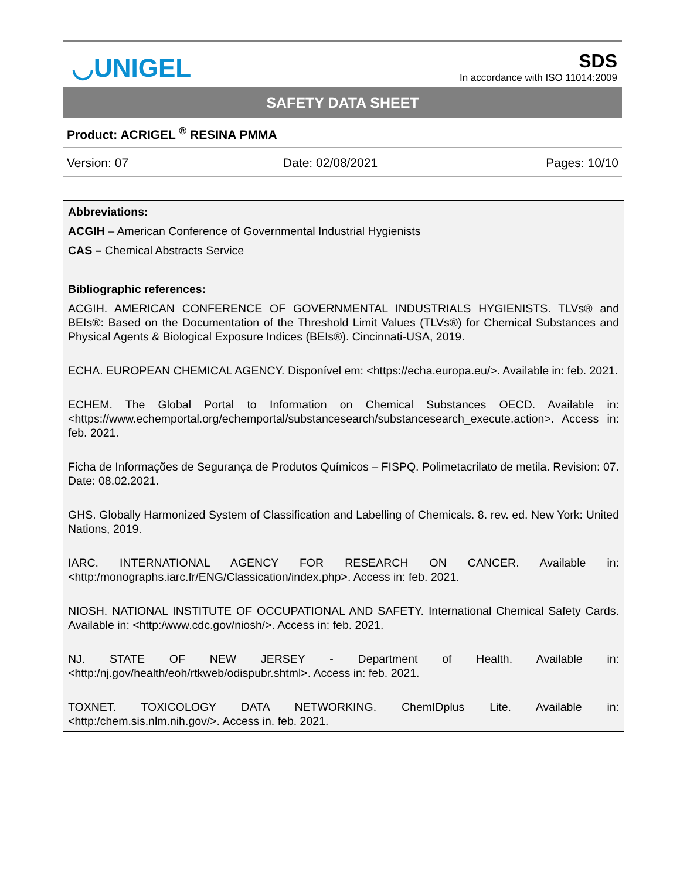◡UNIGEL
SDS
In accordance with ISO 11014:2009
SAFETY DATA SHEET
Product: ACRIGEL <sup>®</sup> RESINA PMMA
| Version: 07 | Date: 02/08/2021 | Pages: 10/10 |
Abbreviations:
ACGIH – American Conference of Governmental Industrial Hygienists
CAS – Chemical Abstracts Service
Bibliographic references:
ACGIH. AMERICAN CONFERENCE OF GOVERNMENTAL INDUSTRIALS HYGIENISTS. TLVs® and BEIs®: Based on the Documentation of the Threshold Limit Values (TLVs®) for Chemical Substances and Physical Agents & Biological Exposure Indices (BEIs®). Cincinnati-USA, 2019.
ECHA. EUROPEAN CHEMICAL AGENCY. Disponível em: <https://echa.europa.eu/>. Available in: feb. 2021.
ECHEM. The Global Portal to Information on Chemical Substances OECD. Available in: <https://www.echemportal.org/echemportal/substancesearch/substancesearch_execute.action>. Access in: feb. 2021.
Ficha de Informações de Segurança de Produtos Químicos – FISPQ. Polimetacrilato de metila. Revision: 07. Date: 08.02.2021.
GHS. Globally Harmonized System of Classification and Labelling of Chemicals. 8. rev. ed. New York: United Nations, 2019.
IARC. INTERNATIONAL AGENCY FOR RESEARCH ON CANCER. Available in: <http:/monographs.iarc.fr/ENG/Classication/index.php>. Access in: feb. 2021.
NIOSH. NATIONAL INSTITUTE OF OCCUPATIONAL AND SAFETY. International Chemical Safety Cards. Available in: <http:/www.cdc.gov/niosh/>. Access in: feb. 2021.
NJ. STATE OF NEW JERSEY - Department of Health. Available in: <http:/nj.gov/health/eoh/rtkweb/odispubr.shtml>. Access in: feb. 2021.
TOXNET. TOXICOLOGY DATA NETWORKING. ChemIDplus Lite. Available in: <http:/chem.sis.nlm.nih.gov/>. Access in. feb. 2021.